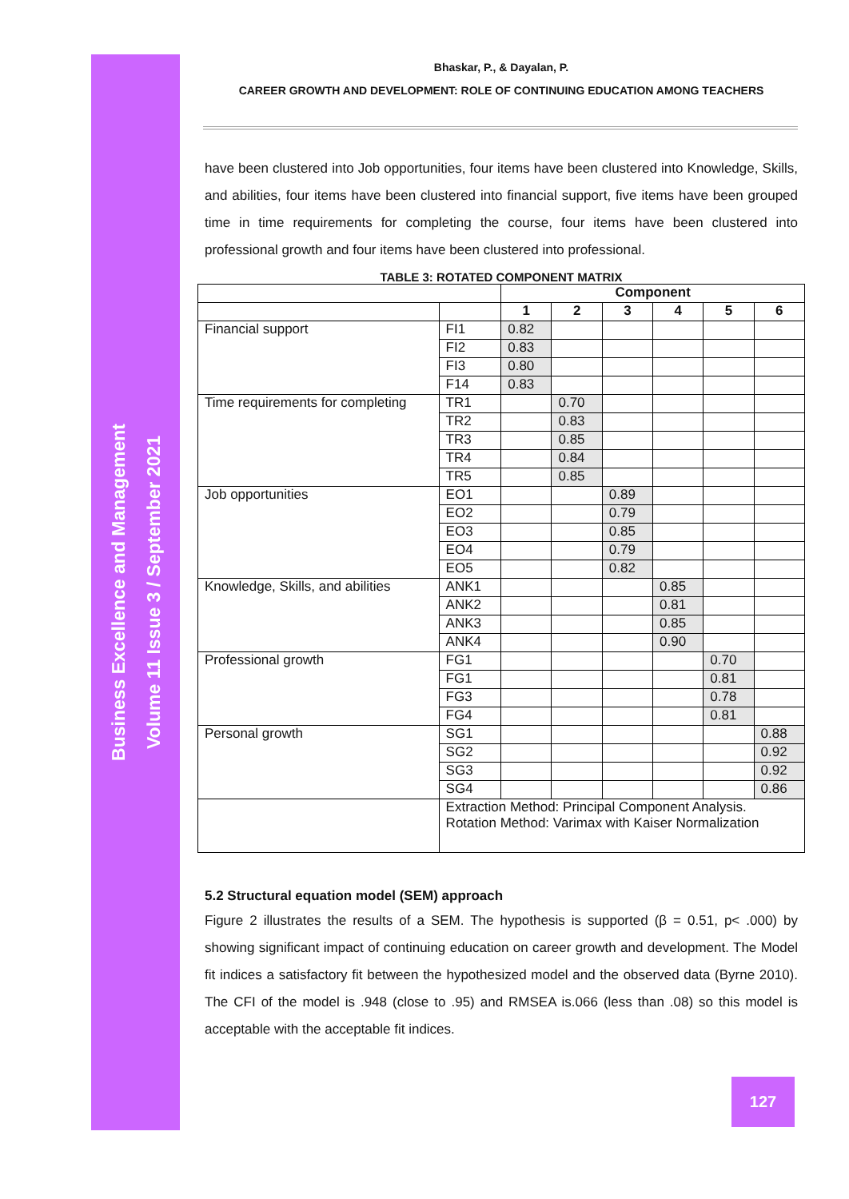Business Excellence and Management
Volume 11 Issue 3 / September 2021
Bhaskar, P., & Dayalan, P.
CAREER GROWTH AND DEVELOPMENT: ROLE OF CONTINUING EDUCATION AMONG TEACHERS
have been clustered into Job opportunities, four items have been clustered into Knowledge, Skills, and abilities, four items have been clustered into financial support, five items have been grouped time in time requirements for completing the course, four items have been clustered into professional growth and four items have been clustered into professional.
TABLE 3: ROTATED COMPONENT MATRIX
| | | Component | | | | | |
| --- | --- | --- | --- | --- | --- | --- | --- |
| | | 1 | 2 | 3 | 4 | 5 | 6 |
| Financial support | FI1 | 0.82 | | | | | |
| | FI2 | 0.83 | | | | | |
| | FI3 | 0.80 | | | | | |
| | F14 | 0.83 | | | | | |
| Time requirements for completing | TR1 | | 0.70 | | | | |
| | TR2 | | 0.83 | | | | |
| | TR3 | | 0.85 | | | | |
| | TR4 | | 0.84 | | | | |
| | TR5 | | 0.85 | | | | |
| Job opportunities | EO1 | | | 0.89 | | | |
| | EO2 | | | 0.79 | | | |
| | EO3 | | | 0.85 | | | |
| | EO4 | | | 0.79 | | | |
| | EO5 | | | 0.82 | | | |
| Knowledge, Skills, and abilities | ANK1 | | | | 0.85 | | |
| | ANK2 | | | | 0.81 | | |
| | ANK3 | | | | 0.85 | | |
| | ANK4 | | | | 0.90 | | |
| Professional growth | FG1 | | | | | 0.70 | |
| | FG1 | | | | | 0.81 | |
| | FG3 | | | | | 0.78 | |
| | FG4 | | | | | 0.81 | |
| Personal growth | SG1 | | | | | | 0.88 |
| | SG2 | | | | | | 0.92 |
| | SG3 | | | | | | 0.92 |
| | SG4 | | | | | | 0.86 |
| | Extraction Method: Principal Component Analysis. Rotation Method: Varimax with Kaiser Normalization | | | | | | |
5.2 Structural equation model (SEM) approach
Figure 2 illustrates the results of a SEM. The hypothesis is supported (β = 0.51, p< .000) by showing significant impact of continuing education on career growth and development. The Model fit indices a satisfactory fit between the hypothesized model and the observed data (Byrne 2010). The CFI of the model is .948 (close to .95) and RMSEA is.066 (less than .08) so this model is acceptable with the acceptable fit indices.
127